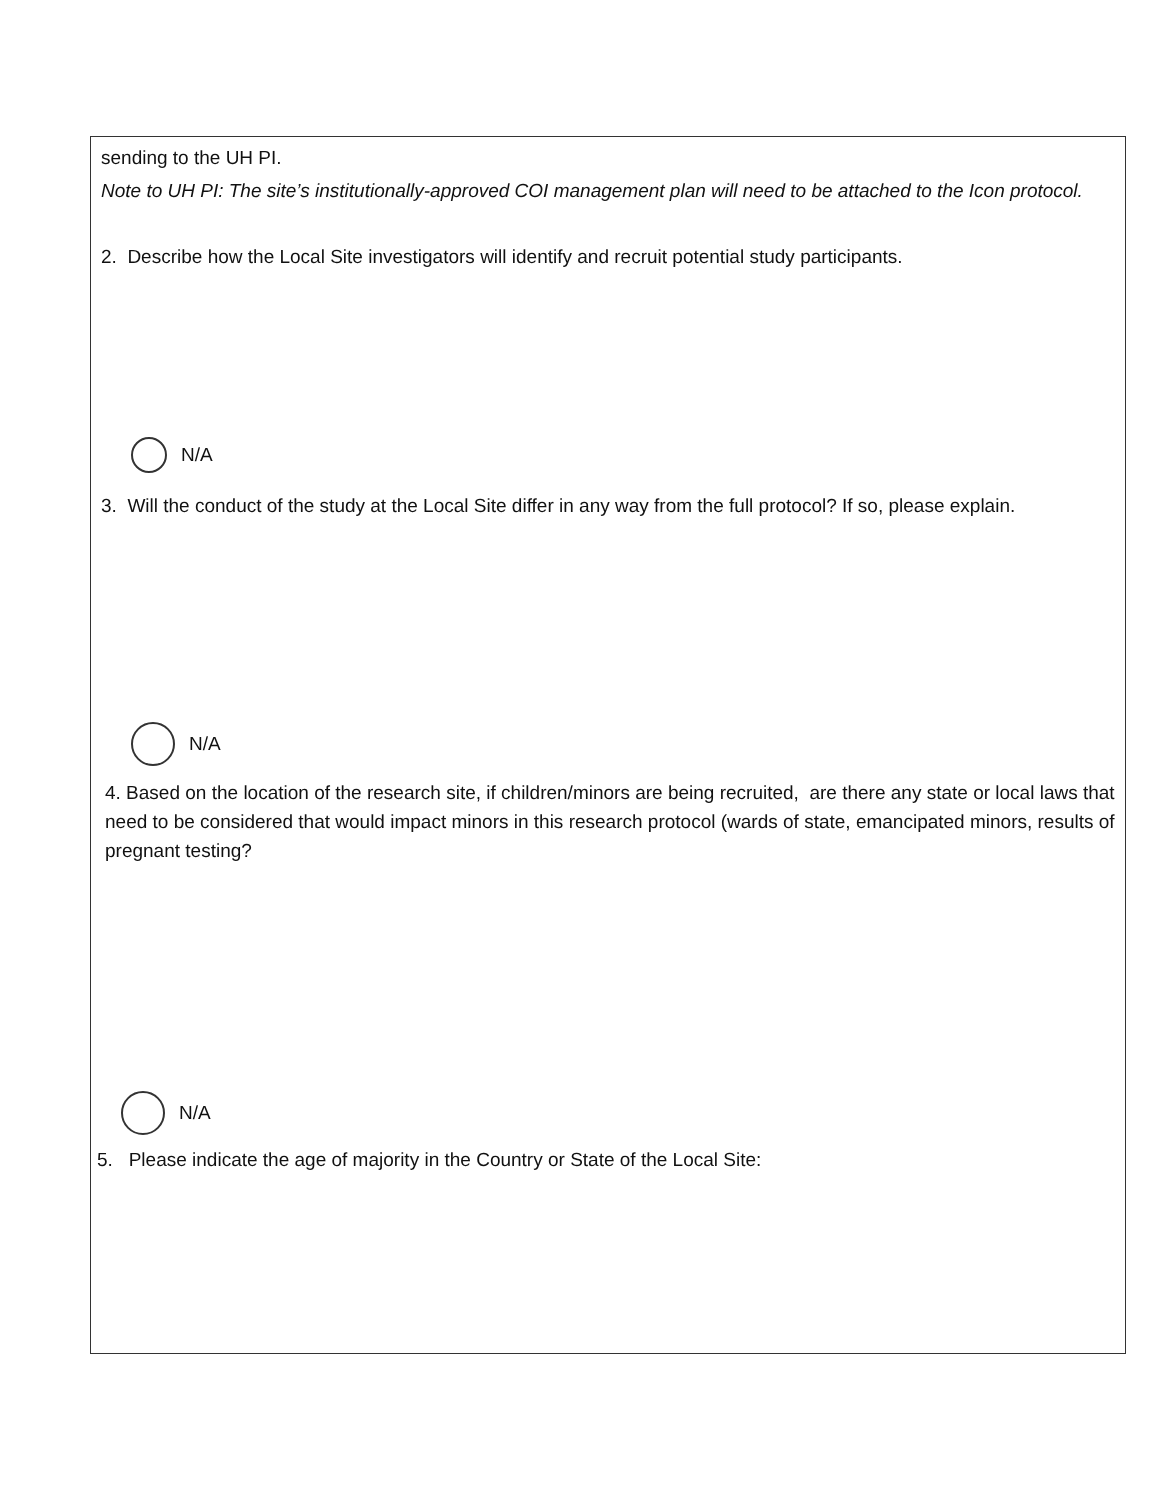sending to the UH PI.
Note to UH PI: The site’s institutionally-approved COI management plan will need to be attached to the Icon protocol.
2. Describe how the Local Site investigators will identify and recruit potential study participants.
N/A
3. Will the conduct of the study at the Local Site differ in any way from the full protocol? If so, please explain.
N/A
4. Based on the location of the research site, if children/minors are being recruited, are there any state or local laws that need to be considered that would impact minors in this research protocol (wards of state, emancipated minors, results of pregnant testing?
N/A
5. Please indicate the age of majority in the Country or State of the Local Site: